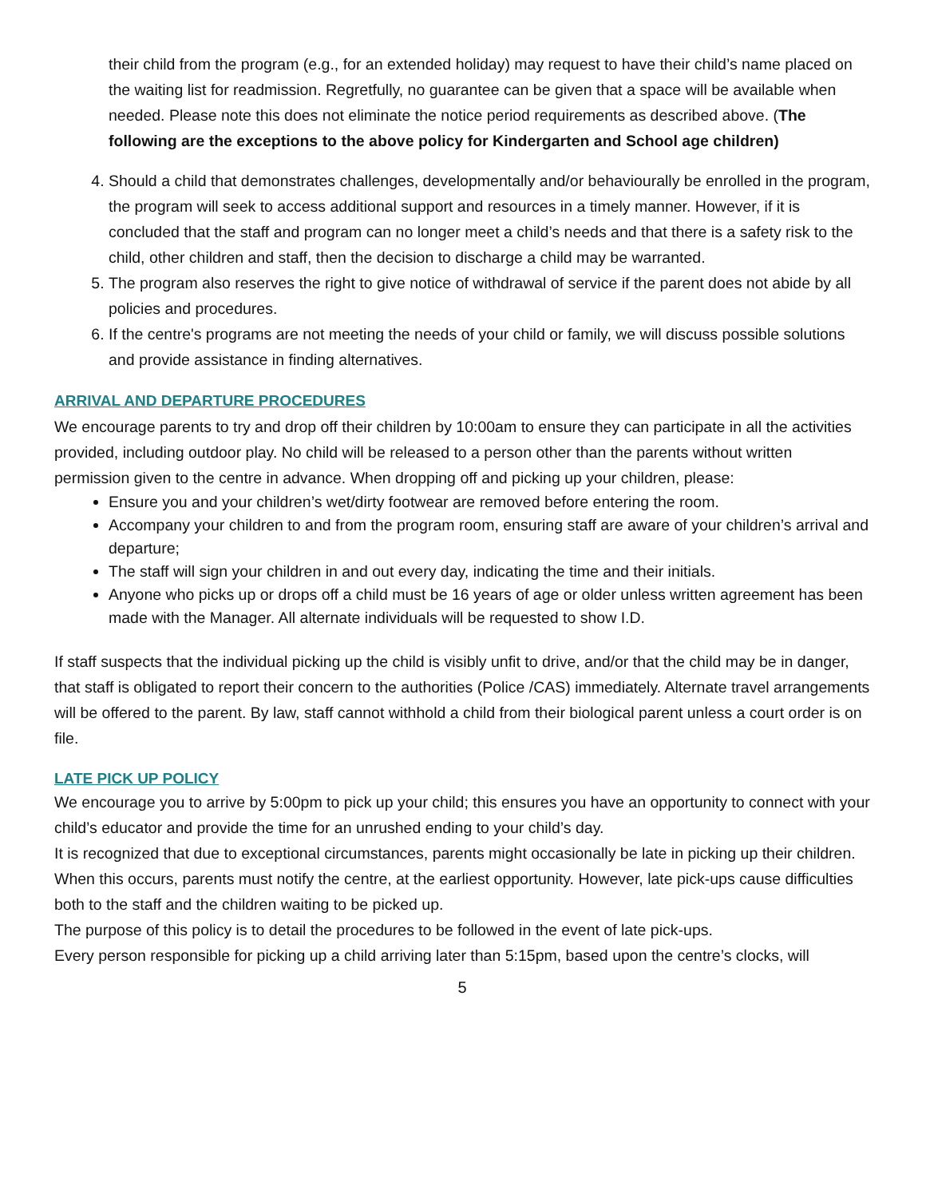their child from the program (e.g., for an extended holiday) may request to have their child’s name placed on the waiting list for readmission. Regretfully, no guarantee can be given that a space will be available when needed. Please note this does not eliminate the notice period requirements as described above. (The following are the exceptions to the above policy for Kindergarten and School age children)
4. Should a child that demonstrates challenges, developmentally and/or behaviourally be enrolled in the program, the program will seek to access additional support and resources in a timely manner. However, if it is concluded that the staff and program can no longer meet a child’s needs and that there is a safety risk to the child, other children and staff, then the decision to discharge a child may be warranted.
5. The program also reserves the right to give notice of withdrawal of service if the parent does not abide by all policies and procedures.
6. If the centre's programs are not meeting the needs of your child or family, we will discuss possible solutions and provide assistance in finding alternatives.
ARRIVAL AND DEPARTURE PROCEDURES
We encourage parents to try and drop off their children by 10:00am to ensure they can participate in all the activities provided, including outdoor play. No child will be released to a person other than the parents without written permission given to the centre in advance. When dropping off and picking up your children, please:
Ensure you and your children’s wet/dirty footwear are removed before entering the room.
Accompany your children to and from the program room, ensuring staff are aware of your children’s arrival and departure;
The staff will sign your children in and out every day, indicating the time and their initials.
Anyone who picks up or drops off a child must be 16 years of age or older unless written agreement has been made with the Manager. All alternate individuals will be requested to show I.D.
If staff suspects that the individual picking up the child is visibly unfit to drive, and/or that the child may be in danger, that staff is obligated to report their concern to the authorities (Police /CAS) immediately. Alternate travel arrangements will be offered to the parent. By law, staff cannot withhold a child from their biological parent unless a court order is on file.
LATE PICK UP POLICY
We encourage you to arrive by 5:00pm to pick up your child; this ensures you have an opportunity to connect with your child’s educator and provide the time for an unrushed ending to your child’s day.
It is recognized that due to exceptional circumstances, parents might occasionally be late in picking up their children. When this occurs, parents must notify the centre, at the earliest opportunity. However, late pick-ups cause difficulties both to the staff and the children waiting to be picked up.
The purpose of this policy is to detail the procedures to be followed in the event of late pick-ups.
Every person responsible for picking up a child arriving later than 5:15pm, based upon the centre’s clocks, will
5